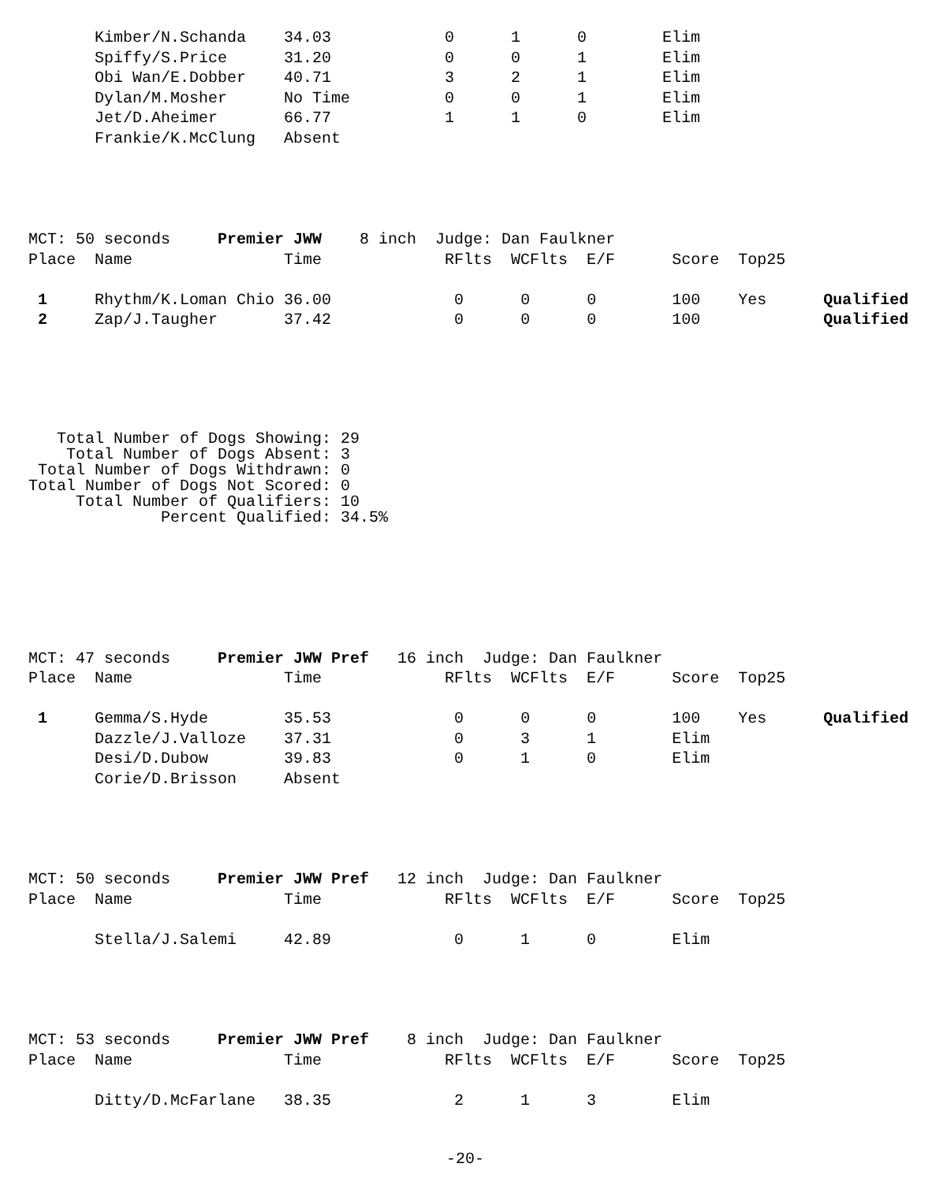| | Kimber/N.Schanda | 34.03 | 0 | 1 | 0 | Elim |
| | Spiffy/S.Price | 31.20 | 0 | 0 | 1 | Elim |
| | Obi Wan/E.Dobber | 40.71 | 3 | 2 | 1 | Elim |
| | Dylan/M.Mosher | No Time | 0 | 0 | 1 | Elim |
| | Jet/D.Aheimer | 66.77 | 1 | 1 | 0 | Elim |
| | Frankie/K.McClung | Absent | | | | |
MCT: 50 seconds     Premier JWW    8 inch  Judge: Dan Faulkner
Place  Name                Time             RFlts  WCFlts  E/F      Score  Top25

 1     Rhythm/K.Loman Chio 36.00             0      0      0        100    Yes      Qualified
 2     Zap/J.Taugher       37.42             0      0      0        100             Qualified
   Total Number of Dogs Showing: 29
    Total Number of Dogs Absent: 3
 Total Number of Dogs Withdrawn: 0
Total Number of Dogs Not Scored: 0
     Total Number of Qualifiers: 10
              Percent Qualified: 34.5%
MCT: 47 seconds     Premier JWW Pref   16 inch  Judge: Dan Faulkner
Place  Name                Time             RFlts  WCFlts  E/F      Score  Top25

 1     Gemma/S.Hyde        35.53             0      0      0        100    Yes      Qualified
       Dazzle/J.Valloze    37.31             0      3      1        Elim
       Desi/D.Dubow        39.83             0      1      0        Elim
       Corie/D.Brisson     Absent
MCT: 50 seconds     Premier JWW Pref   12 inch  Judge: Dan Faulkner
Place  Name                Time             RFlts  WCFlts  E/F      Score  Top25

       Stella/J.Salemi     42.89             0      1      0        Elim
MCT: 53 seconds     Premier JWW Pref    8 inch  Judge: Dan Faulkner
Place  Name                Time             RFlts  WCFlts  E/F      Score  Top25

       Ditty/D.McFarlane   38.35             2      1      3        Elim
-20-